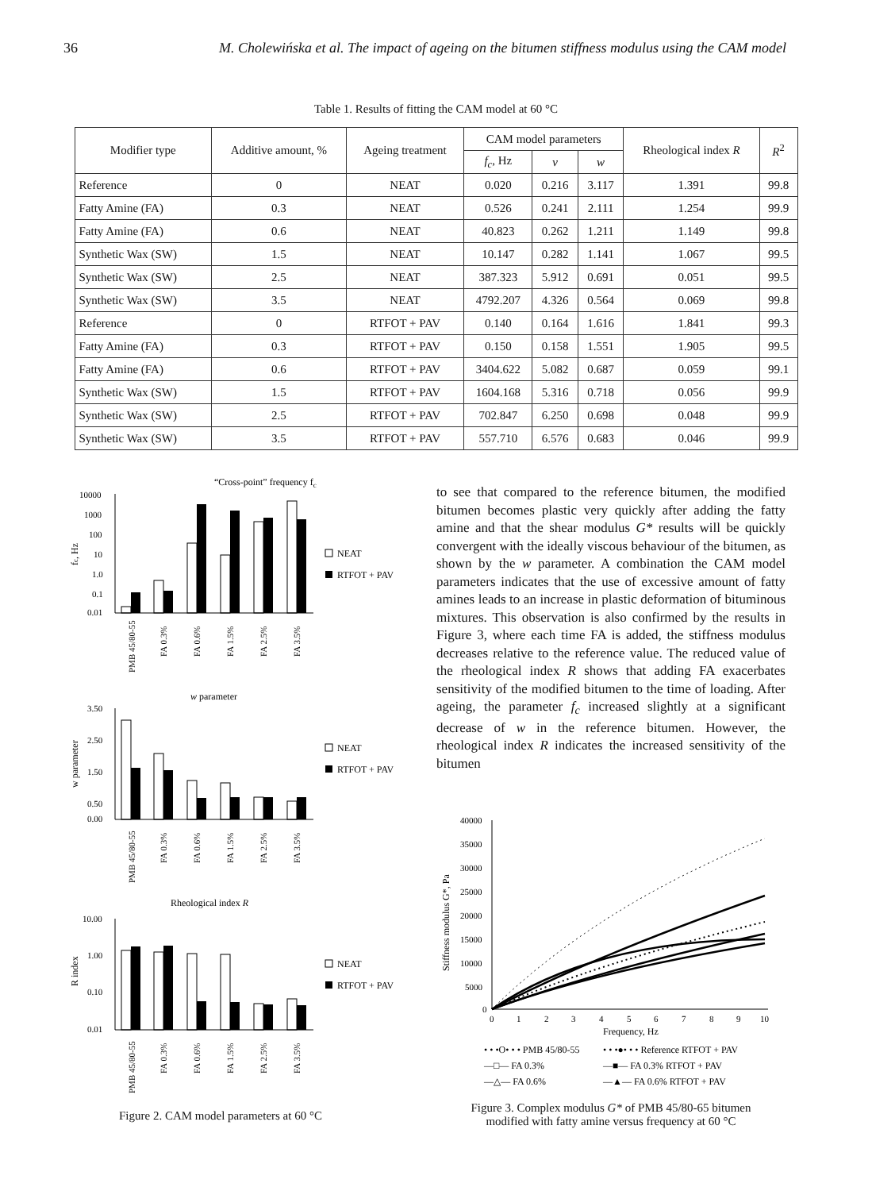36 M. Cholewińska et al. The impact of ageing on the bitumen stiffness modulus using the CAM model
Table 1. Results of fitting the CAM model at 60 °C
| Modifier type | Additive amount, % | Ageing treatment | CAM model parameters | | | Rheological index R | R<sup>2</sup> |
| --- | --- | --- | --- | --- | --- | --- | --- |
| | | | f<sub>c</sub> , Hz | v | w | | |
| Reference | 0 | NEAT | 0.020 | 0.216 | 3.117 | 1.391 | 99.8 |
| Fatty Amine (FA) | 0.3 | NEAT | 0.526 | 0.241 | 2.111 | 1.254 | 99.9 |
| Fatty Amine (FA) | 0.6 | NEAT | 40.823 | 0.262 | 1.211 | 1.149 | 99.8 |
| Synthetic Wax (SW) | 1.5 | NEAT | 10.147 | 0.282 | 1.141 | 1.067 | 99.5 |
| Synthetic Wax (SW) | 2.5 | NEAT | 387.323 | 5.912 | 0.691 | 0.051 | 99.5 |
| Synthetic Wax (SW) | 3.5 | NEAT | 4792.207 | 4.326 | 0.564 | 0.069 | 99.8 |
| Reference | 0 | RTFOT + PAV | 0.140 | 0.164 | 1.616 | 1.841 | 99.3 |
| Fatty Amine (FA) | 0.3 | RTFOT + PAV | 0.150 | 0.158 | 1.551 | 1.905 | 99.5 |
| Fatty Amine (FA) | 0.6 | RTFOT + PAV | 3404.622 | 5.082 | 0.687 | 0.059 | 99.1 |
| Synthetic Wax (SW) | 1.5 | RTFOT + PAV | 1604.168 | 5.316 | 0.718 | 0.056 | 99.9 |
| Synthetic Wax (SW) | 2.5 | RTFOT + PAV | 702.847 | 6.250 | 0.698 | 0.048 | 99.9 |
| Synthetic Wax (SW) | 3.5 | RTFOT + PAV | 557.710 | 6.576 | 0.683 | 0.046 | 99.9 |
“Cross-point” frequency fc
10000
1000
100
10
1.0
0.1
0.01
NEAT
RTFOT + PAV
fc, Hz
PMB 45/80-55
FA 0.3%
FA 0.6%
FA 1.5%
FA 2.5%
FA 3.5%
w parameter
3.50
2.50
1.50
0.50
0.00
NEAT
RTFOT + PAV
w parameter
PMB 45/80-55
FA 0.3%
FA 0.6%
FA 1.5%
FA 2.5%
FA 3.5%
Rheological index R
10.00
1.00
0.10
0.01
NEAT
RTFOT + PAV
R index
PMB 45/80-55
FA 0.3%
FA 0.6%
FA 1.5%
FA 2.5%
FA 3.5%
Figure 2. CAM model parameters at 60 °C
to see that compared to the reference bitumen, the modified bitumen becomes plastic very quickly after adding the fatty amine and that the shear modulus G* results will be quickly convergent with the ideally viscous behaviour of the bitumen, as shown by the w parameter. A combination the CAM model parameters indicates that the use of excessive amount of fatty amines leads to an increase in plastic deformation of bituminous mixtures. This observation is also confirmed by the results in Figure 3, where each time FA is added, the stiffness modulus decreases relative to the reference value. The reduced value of the rheological index R shows that adding FA exacerbates sensitivity of the modified bitumen to the time of loading. After ageing, the parameter f<sub>c</sub> increased slightly at a significant decrease of w in the reference bitumen. However, the rheological index R indicates the increased sensitivity of the bitumen
40000
35000
30000
25000
20000
15000
10000
5000
0
0
1
2
3
4
5
6
7
8
9
10
Frequency, Hz
Stiffness modulus G*, Pa
• • •O• • • PMB 45/80-55
• • •●• • • Reference RTFOT + PAV
—□— FA 0.3%
—■— FA 0.3% RTFOT + PAV
—△— FA 0.6%
—▲— FA 0.6% RTFOT + PAV
Figure 3. Complex modulus G* of PMB 45/80-65 bitumen
modified with fatty amine versus frequency at 60 °C